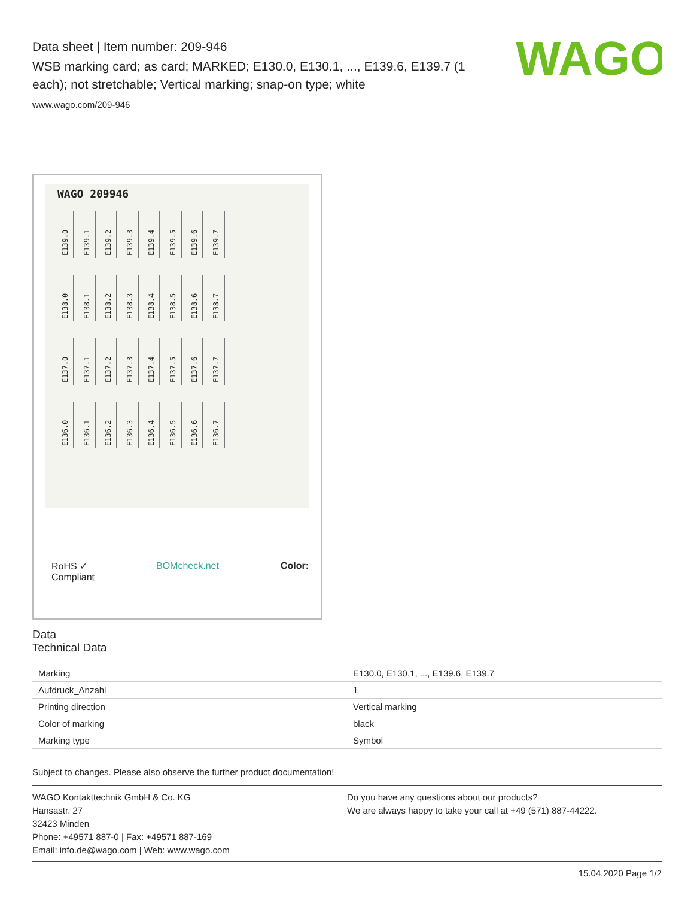WAGO
Data sheet | Item number: 209-946
WSB marking card; as card; MARKED; E130.0, E130.1, ..., E139.6, E139.7 (1 each); not stretchable; Vertical marking; snap-on type; white
www.wago.com/209-946
WAGO 209946
E139.0 E139.1 E139.2 E139.3 E139.4 E139.5 E139.6 E139.7
E138.0 E138.1 E138.2 E138.3 E138.4 E138.5 E138.6 E138.7
E137.0 E137.1 E137.2 E137.3 E137.4 E137.5 E137.6 E137.7
E136.0 E136.1 E136.2 E136.3 E136.4 E136.5 E136.6 E136.7
RoHS ✓
Compliant
BOMcheck.net Color:
Data
Technical Data
| Marking | E130.0, E130.1, ..., E139.6, E139.7 |
| Aufdruck_Anzahl | 1 |
| Printing direction | Vertical marking |
| Color of marking | black |
| Marking type | Symbol |
Subject to changes. Please also observe the further product documentation!
WAGO Kontakttechnik GmbH & Co. KG
Hansastr. 27
32423 Minden
Phone: +49571 887-0 | Fax: +49571 887-169
Email: info.de@wago.com | Web: www.wago.com
Do you have any questions about our products?
We are always happy to take your call at +49 (571) 887-44222.
15.04.2020 Page 1/2